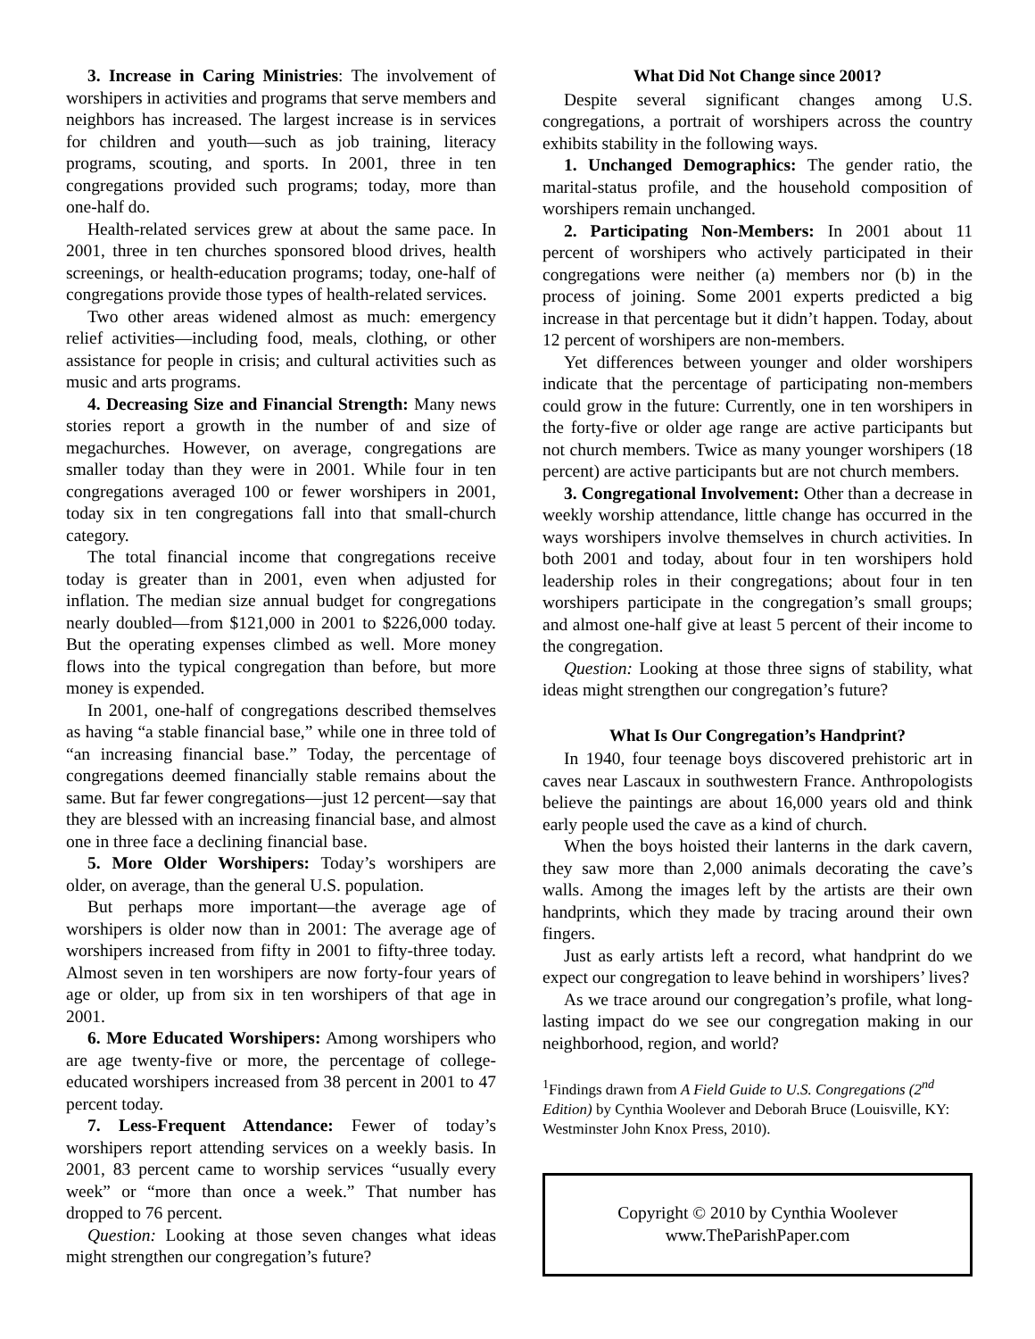3. Increase in Caring Ministries: The involvement of worshipers in activities and programs that serve members and neighbors has increased. The largest increase is in services for children and youth—such as job training, literacy programs, scouting, and sports. In 2001, three in ten congregations provided such programs; today, more than one-half do.
Health-related services grew at about the same pace. In 2001, three in ten churches sponsored blood drives, health screenings, or health-education programs; today, one-half of congregations provide those types of health-related services.
Two other areas widened almost as much: emergency relief activities—including food, meals, clothing, or other assistance for people in crisis; and cultural activities such as music and arts programs.
4. Decreasing Size and Financial Strength: Many news stories report a growth in the number of and size of megachurches. However, on average, congregations are smaller today than they were in 2001. While four in ten congregations averaged 100 or fewer worshipers in 2001, today six in ten congregations fall into that small-church category.
The total financial income that congregations receive today is greater than in 2001, even when adjusted for inflation. The median size annual budget for congregations nearly doubled—from $121,000 in 2001 to $226,000 today. But the operating expenses climbed as well. More money flows into the typical congregation than before, but more money is expended.
In 2001, one-half of congregations described themselves as having “a stable financial base,” while one in three told of “an increasing financial base.” Today, the percentage of congregations deemed financially stable remains about the same. But far fewer congregations—just 12 percent—say that they are blessed with an increasing financial base, and almost one in three face a declining financial base.
5. More Older Worshipers: Today’s worshipers are older, on average, than the general U.S. population.
But perhaps more important—the average age of worshipers is older now than in 2001: The average age of worshipers increased from fifty in 2001 to fifty-three today. Almost seven in ten worshipers are now forty-four years of age or older, up from six in ten worshipers of that age in 2001.
6. More Educated Worshipers: Among worshipers who are age twenty-five or more, the percentage of college-educated worshipers increased from 38 percent in 2001 to 47 percent today.
7. Less-Frequent Attendance: Fewer of today’s worshipers report attending services on a weekly basis. In 2001, 83 percent came to worship services “usually every week” or “more than once a week.” That number has dropped to 76 percent.
Question: Looking at those seven changes what ideas might strengthen our congregation’s future?
What Did Not Change since 2001?
Despite several significant changes among U.S. congregations, a portrait of worshipers across the country exhibits stability in the following ways.
1. Unchanged Demographics: The gender ratio, the marital-status profile, and the household composition of worshipers remain unchanged.
2. Participating Non-Members: In 2001 about 11 percent of worshipers who actively participated in their congregations were neither (a) members nor (b) in the process of joining. Some 2001 experts predicted a big increase in that percentage but it didn’t happen. Today, about 12 percent of worshipers are non-members.
Yet differences between younger and older worshipers indicate that the percentage of participating non-members could grow in the future: Currently, one in ten worshipers in the forty-five or older age range are active participants but not church members. Twice as many younger worshipers (18 percent) are active participants but are not church members.
3. Congregational Involvement: Other than a decrease in weekly worship attendance, little change has occurred in the ways worshipers involve themselves in church activities. In both 2001 and today, about four in ten worshipers hold leadership roles in their congregations; about four in ten worshipers participate in the congregation’s small groups; and almost one-half give at least 5 percent of their income to the congregation.
Question: Looking at those three signs of stability, what ideas might strengthen our congregation’s future?
What Is Our Congregation’s Handprint?
In 1940, four teenage boys discovered prehistoric art in caves near Lascaux in southwestern France. Anthropologists believe the paintings are about 16,000 years old and think early people used the cave as a kind of church.
When the boys hoisted their lanterns in the dark cavern, they saw more than 2,000 animals decorating the cave’s walls. Among the images left by the artists are their own handprints, which they made by tracing around their own fingers.
Just as early artists left a record, what handprint do we expect our congregation to leave behind in worshipers’ lives?
As we trace around our congregation’s profile, what long-lasting impact do we see our congregation making in our neighborhood, region, and world?
<sup>1</sup> Findings drawn from A Field Guide to U.S. Congregations (2<sup>nd</sup> Edition) by Cynthia Woolever and Deborah Bruce (Louisville, KY: Westminster John Knox Press, 2010).
Copyright © 2010 by Cynthia Woolever
www.TheParishPaper.com